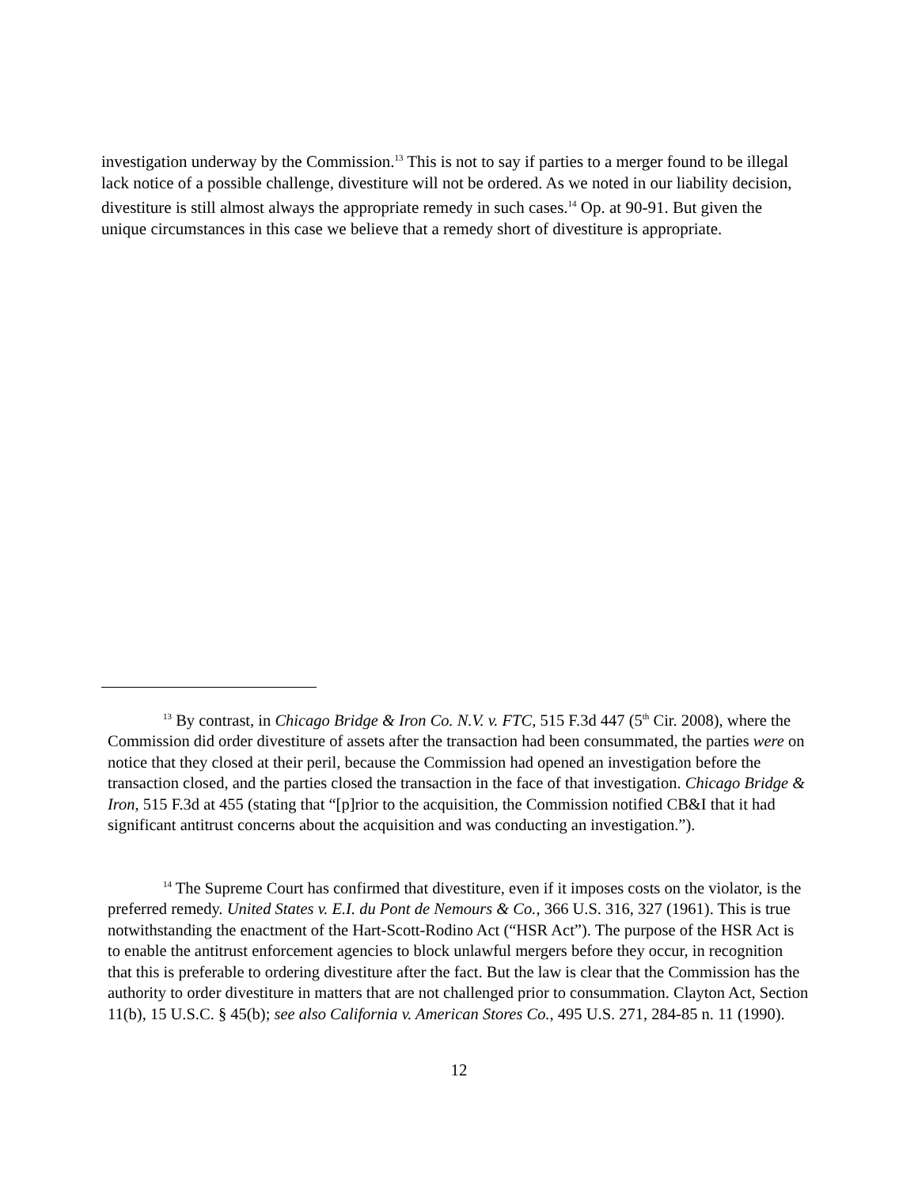investigation underway by the Commission.<sup>13</sup> This is not to say if parties to a merger found to be illegal lack notice of a possible challenge, divestiture will not be ordered. As we noted in our liability decision, divestiture is still almost always the appropriate remedy in such cases.<sup>14</sup> Op. at 90-91. But given the unique circumstances in this case we believe that a remedy short of divestiture is appropriate.
<sup>13</sup> By contrast, in Chicago Bridge & Iron Co. N.V. v. FTC, 515 F.3d 447 (5<sup>th</sup> Cir. 2008), where the Commission did order divestiture of assets after the transaction had been consummated, the parties were on notice that they closed at their peril, because the Commission had opened an investigation before the transaction closed, and the parties closed the transaction in the face of that investigation. Chicago Bridge & Iron, 515 F.3d at 455 (stating that “[p]rior to the acquisition, the Commission notified CB&I that it had significant antitrust concerns about the acquisition and was conducting an investigation.”).
<sup>14</sup> The Supreme Court has confirmed that divestiture, even if it imposes costs on the violator, is the preferred remedy. United States v. E.I. du Pont de Nemours & Co., 366 U.S. 316, 327 (1961). This is true notwithstanding the enactment of the Hart-Scott-Rodino Act (“HSR Act”). The purpose of the HSR Act is to enable the antitrust enforcement agencies to block unlawful mergers before they occur, in recognition that this is preferable to ordering divestiture after the fact. But the law is clear that the Commission has the authority to order divestiture in matters that are not challenged prior to consummation. Clayton Act, Section 11(b), 15 U.S.C. § 45(b); see also California v. American Stores Co., 495 U.S. 271, 284-85 n. 11 (1990).
12